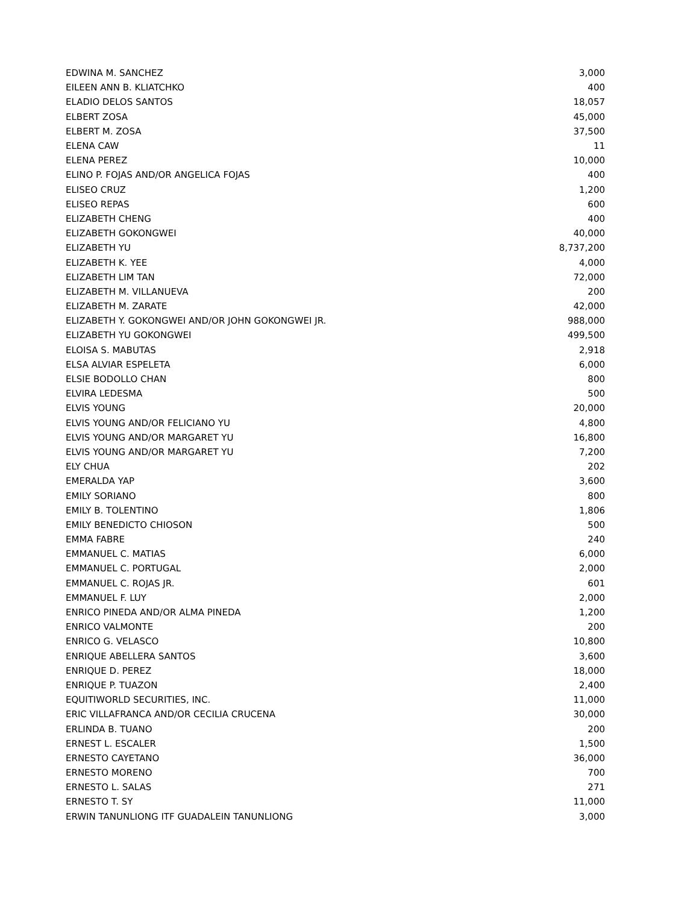| EDWINA M. SANCHEZ | 3,000 |
| EILEEN ANN B. KLIATCHKO | 400 |
| ELADIO DELOS SANTOS | 18,057 |
| ELBERT ZOSA | 45,000 |
| ELBERT M. ZOSA | 37,500 |
| ELENA CAW | 11 |
| ELENA PEREZ | 10,000 |
| ELINO P. FOJAS AND/OR ANGELICA FOJAS | 400 |
| ELISEO CRUZ | 1,200 |
| ELISEO REPAS | 600 |
| ELIZABETH CHENG | 400 |
| ELIZABETH GOKONGWEI | 40,000 |
| ELIZABETH YU | 8,737,200 |
| ELIZABETH K. YEE | 4,000 |
| ELIZABETH LIM TAN | 72,000 |
| ELIZABETH M. VILLANUEVA | 200 |
| ELIZABETH M. ZARATE | 42,000 |
| ELIZABETH Y. GOKONGWEI AND/OR JOHN GOKONGWEI JR. | 988,000 |
| ELIZABETH YU GOKONGWEI | 499,500 |
| ELOISA S. MABUTAS | 2,918 |
| ELSA ALVIAR ESPELETA | 6,000 |
| ELSIE BODOLLO CHAN | 800 |
| ELVIRA LEDESMA | 500 |
| ELVIS YOUNG | 20,000 |
| ELVIS YOUNG AND/OR FELICIANO YU | 4,800 |
| ELVIS YOUNG AND/OR MARGARET YU | 16,800 |
| ELVIS YOUNG AND/OR MARGARET YU | 7,200 |
| ELY CHUA | 202 |
| EMERALDA YAP | 3,600 |
| EMILY SORIANO | 800 |
| EMILY B. TOLENTINO | 1,806 |
| EMILY BENEDICTO CHIOSON | 500 |
| EMMA FABRE | 240 |
| EMMANUEL C. MATIAS | 6,000 |
| EMMANUEL C. PORTUGAL | 2,000 |
| EMMANUEL C. ROJAS JR. | 601 |
| EMMANUEL F. LUY | 2,000 |
| ENRICO PINEDA AND/OR ALMA PINEDA | 1,200 |
| ENRICO VALMONTE | 200 |
| ENRICO G. VELASCO | 10,800 |
| ENRIQUE ABELLERA SANTOS | 3,600 |
| ENRIQUE D. PEREZ | 18,000 |
| ENRIQUE P. TUAZON | 2,400 |
| EQUITIWORLD SECURITIES, INC. | 11,000 |
| ERIC VILLAFRANCA AND/OR CECILIA CRUCENA | 30,000 |
| ERLINDA B. TUANO | 200 |
| ERNEST L. ESCALER | 1,500 |
| ERNESTO CAYETANO | 36,000 |
| ERNESTO MORENO | 700 |
| ERNESTO L. SALAS | 271 |
| ERNESTO T. SY | 11,000 |
| ERWIN TANUNLIONG ITF GUADALEIN TANUNLIONG | 3,000 |